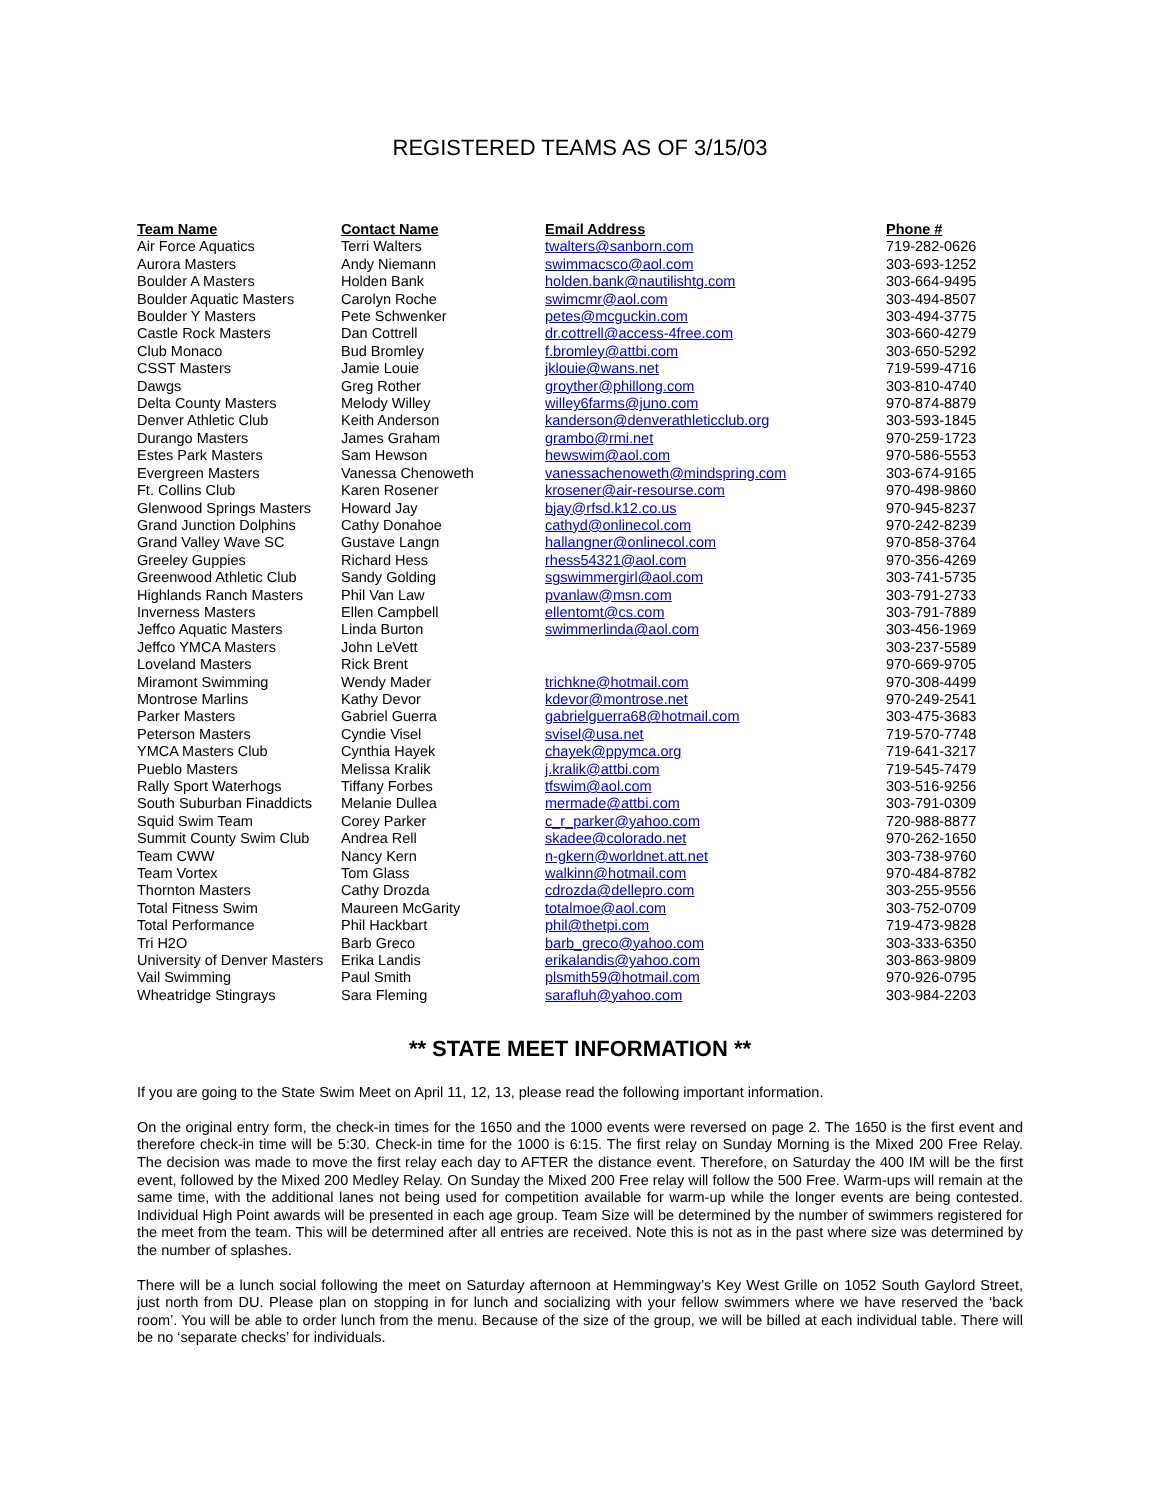REGISTERED TEAMS AS OF 3/15/03
| Team Name | Contact Name | Email Address | Phone # |
| --- | --- | --- | --- |
| Air Force Aquatics | Terri Walters | twalters@sanborn.com | 719-282-0626 |
| Aurora Masters | Andy Niemann | swimmacsco@aol.com | 303-693-1252 |
| Boulder A Masters | Holden Bank | holden.bank@nautilishtg.com | 303-664-9495 |
| Boulder Aquatic Masters | Carolyn Roche | swimcmr@aol.com | 303-494-8507 |
| Boulder Y Masters | Pete Schwenker | petes@mcguckin.com | 303-494-3775 |
| Castle Rock Masters | Dan Cottrell | dr.cottrell@access-4free.com | 303-660-4279 |
| Club Monaco | Bud Bromley | f.bromley@attbi.com | 303-650-5292 |
| CSST Masters | Jamie Louie | jklouie@wans.net | 719-599-4716 |
| Dawgs | Greg Rother | groyther@phillong.com | 303-810-4740 |
| Delta County Masters | Melody Willey | willey6farms@juno.com | 970-874-8879 |
| Denver Athletic Club | Keith Anderson | kanderson@denverathleticclub.org | 303-593-1845 |
| Durango Masters | James Graham | grambo@rmi.net | 970-259-1723 |
| Estes Park Masters | Sam Hewson | hewswim@aol.com | 970-586-5553 |
| Evergreen Masters | Vanessa Chenoweth | vanessachenoweth@mindspring.com | 303-674-9165 |
| Ft. Collins Club | Karen Rosener | krosener@air-resourse.com | 970-498-9860 |
| Glenwood Springs Masters | Howard Jay | bjay@rfsd.k12.co.us | 970-945-8237 |
| Grand Junction Dolphins | Cathy Donahoe | cathyd@onlinecol.com | 970-242-8239 |
| Grand Valley Wave SC | Gustave Langn | hallangner@onlinecol.com | 970-858-3764 |
| Greeley Guppies | Richard Hess | rhess54321@aol.com | 970-356-4269 |
| Greenwood Athletic Club | Sandy Golding | sgswimmergirl@aol.com | 303-741-5735 |
| Highlands Ranch Masters | Phil Van Law | pvanlaw@msn.com | 303-791-2733 |
| Inverness Masters | Ellen Campbell | ellentomt@cs.com | 303-791-7889 |
| Jeffco Aquatic Masters | Linda Burton | swimmerlinda@aol.com | 303-456-1969 |
| Jeffco YMCA Masters | John LeVett | | 303-237-5589 |
| Loveland Masters | Rick Brent | | 970-669-9705 |
| Miramont Swimming | Wendy Mader | trichkne@hotmail.com | 970-308-4499 |
| Montrose Marlins | Kathy Devor | kdevor@montrose.net | 970-249-2541 |
| Parker Masters | Gabriel Guerra | gabrielguerra68@hotmail.com | 303-475-3683 |
| Peterson Masters | Cyndie Visel | svisel@usa.net | 719-570-7748 |
| YMCA Masters Club | Cynthia Hayek | chayek@ppymca.org | 719-641-3217 |
| Pueblo Masters | Melissa Kralik | j.kralik@attbi.com | 719-545-7479 |
| Rally Sport Waterhogs | Tiffany Forbes | tfswim@aol.com | 303-516-9256 |
| South Suburban Finaddicts | Melanie Dullea | mermade@attbi.com | 303-791-0309 |
| Squid Swim Team | Corey Parker | c_r_parker@yahoo.com | 720-988-8877 |
| Summit County Swim Club | Andrea Rell | skadee@colorado.net | 970-262-1650 |
| Team CWW | Nancy Kern | n-gkern@worldnet.att.net | 303-738-9760 |
| Team Vortex | Tom Glass | walkinn@hotmail.com | 970-484-8782 |
| Thornton Masters | Cathy Drozda | cdrozda@dellepro.com | 303-255-9556 |
| Total Fitness Swim | Maureen McGarity | totalmoe@aol.com | 303-752-0709 |
| Total Performance | Phil Hackbart | phil@thetpi.com | 719-473-9828 |
| Tri H2O | Barb Greco | barb_greco@yahoo.com | 303-333-6350 |
| University of Denver Masters | Erika Landis | erikalandis@yahoo.com | 303-863-9809 |
| Vail Swimming | Paul Smith | plsmith59@hotmail.com | 970-926-0795 |
| Wheatridge Stingrays | Sara Fleming | sarafluh@yahoo.com | 303-984-2203 |
** STATE MEET INFORMATION **
If you are going to the State Swim Meet on April 11, 12, 13, please read the following important information.
On the original entry form, the check-in times for the 1650 and the 1000 events were reversed on page 2. The 1650 is the first event and therefore check-in time will be 5:30. Check-in time for the 1000 is 6:15. The first relay on Sunday Morning is the Mixed 200 Free Relay. The decision was made to move the first relay each day to AFTER the distance event. Therefore, on Saturday the 400 IM will be the first event, followed by the Mixed 200 Medley Relay. On Sunday the Mixed 200 Free relay will follow the 500 Free. Warm-ups will remain at the same time, with the additional lanes not being used for competition available for warm-up while the longer events are being contested. Individual High Point awards will be presented in each age group. Team Size will be determined by the number of swimmers registered for the meet from the team. This will be determined after all entries are received. Note this is not as in the past where size was determined by the number of splashes.
There will be a lunch social following the meet on Saturday afternoon at Hemmingway’s Key West Grille on 1052 South Gaylord Street, just north from DU. Please plan on stopping in for lunch and socializing with your fellow swimmers where we have reserved the ‘back room’. You will be able to order lunch from the menu. Because of the size of the group, we will be billed at each individual table. There will be no ‘separate checks’ for individuals.